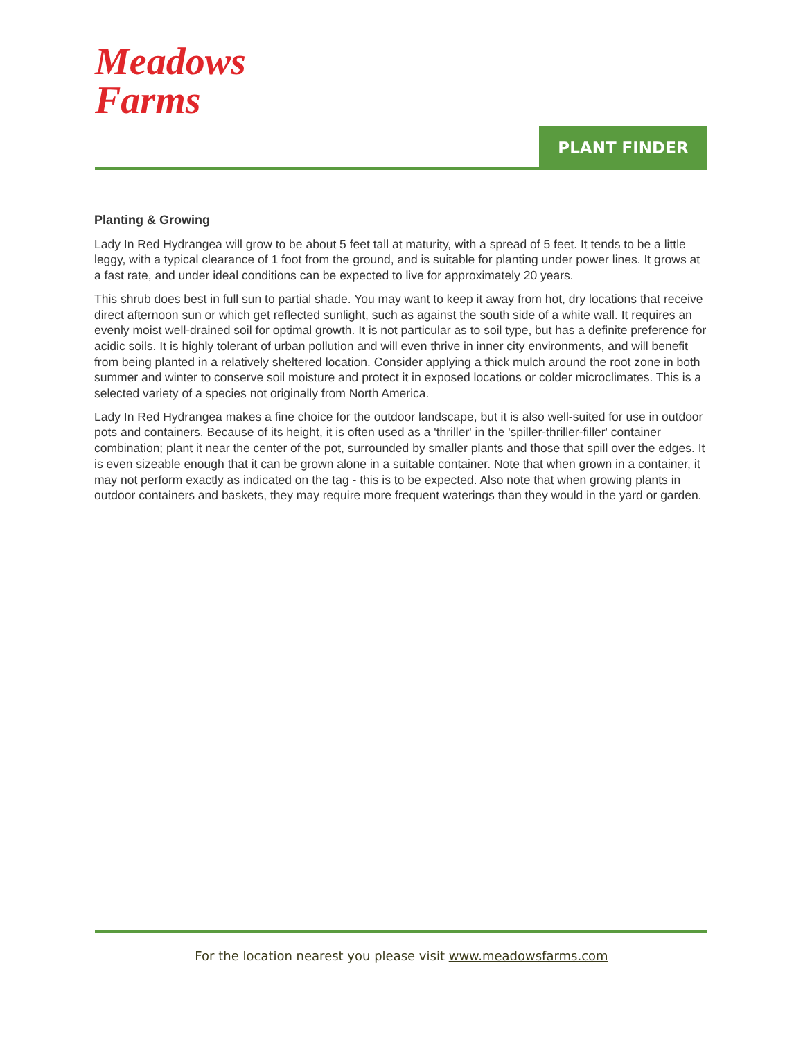Meadows
Farms
PLANT FINDER
Planting & Growing
Lady In Red Hydrangea will grow to be about 5 feet tall at maturity, with a spread of 5 feet. It tends to be a little leggy, with a typical clearance of 1 foot from the ground, and is suitable for planting under power lines. It grows at a fast rate, and under ideal conditions can be expected to live for approximately 20 years.
This shrub does best in full sun to partial shade. You may want to keep it away from hot, dry locations that receive direct afternoon sun or which get reflected sunlight, such as against the south side of a white wall. It requires an evenly moist well-drained soil for optimal growth. It is not particular as to soil type, but has a definite preference for acidic soils. It is highly tolerant of urban pollution and will even thrive in inner city environments, and will benefit from being planted in a relatively sheltered location. Consider applying a thick mulch around the root zone in both summer and winter to conserve soil moisture and protect it in exposed locations or colder microclimates. This is a selected variety of a species not originally from North America.
Lady In Red Hydrangea makes a fine choice for the outdoor landscape, but it is also well-suited for use in outdoor pots and containers. Because of its height, it is often used as a 'thriller' in the 'spiller-thriller-filler' container combination; plant it near the center of the pot, surrounded by smaller plants and those that spill over the edges. It is even sizeable enough that it can be grown alone in a suitable container. Note that when grown in a container, it may not perform exactly as indicated on the tag - this is to be expected. Also note that when growing plants in outdoor containers and baskets, they may require more frequent waterings than they would in the yard or garden.
For the location nearest you please visit www.meadowsfarms.com